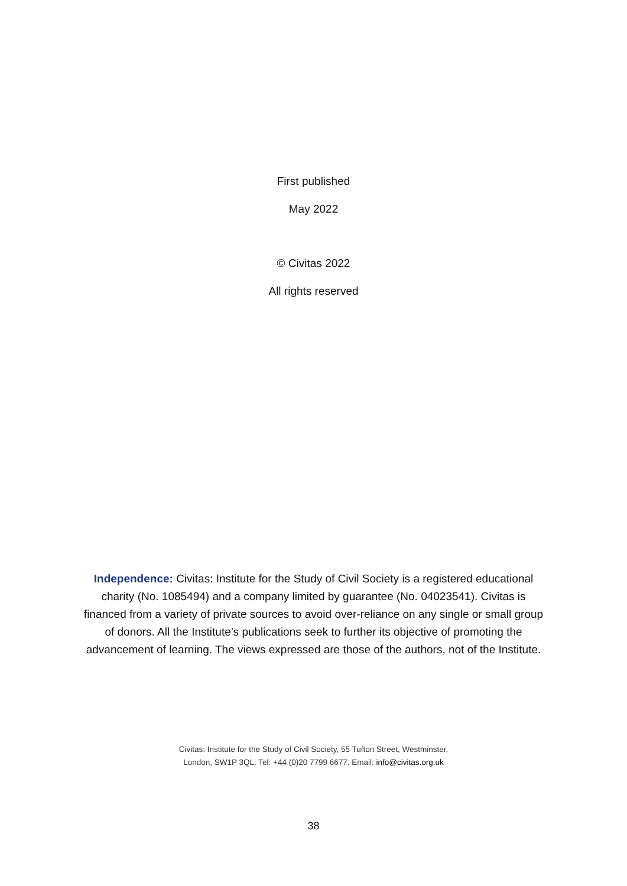First published
May 2022
© Civitas 2022
All rights reserved
Independence: Civitas: Institute for the Study of Civil Society is a registered educational charity (No. 1085494) and a company limited by guarantee (No. 04023541). Civitas is financed from a variety of private sources to avoid over-reliance on any single or small group of donors. All the Institute’s publications seek to further its objective of promoting the advancement of learning. The views expressed are those of the authors, not of the Institute.
Civitas: Institute for the Study of Civil Society, 55 Tufton Street, Westminster,
London, SW1P 3QL. Tel: +44 (0)20 7799 6677. Email: info@civitas.org.uk
38